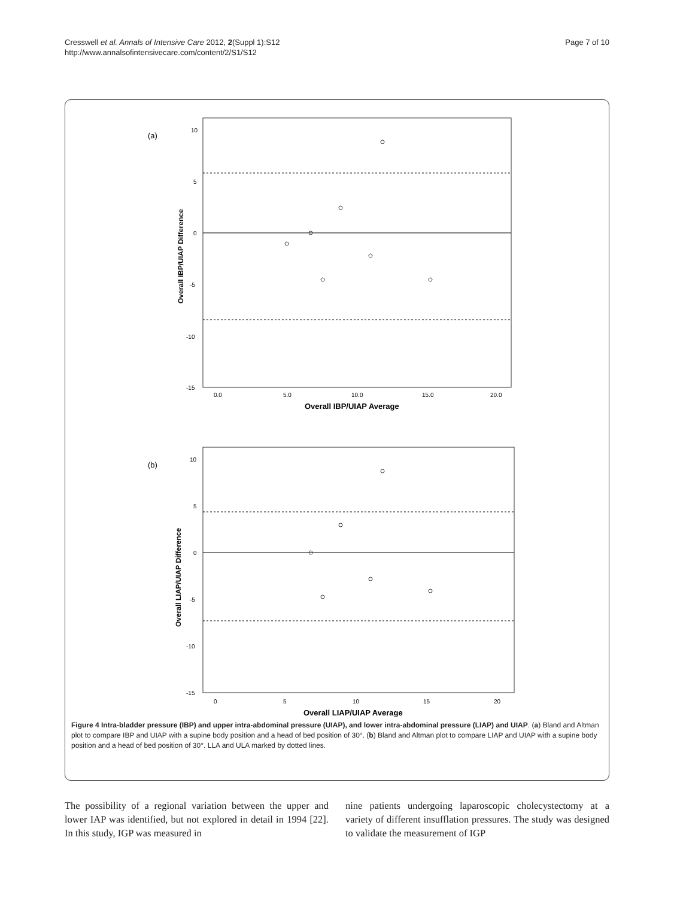Cresswell et al. Annals of Intensive Care 2012, 2(Suppl 1):S12
http://www.annalsofintensivecare.com/content/2/S1/S12
Page 7 of 10
(a)
10
5
0
-5
-10
-15
0.0
5.0
10.0
15.0
20.0
Overall IBP/UIAP Average
Overall IBP/UIAP Difference
(b)
10
5
0
-5
-10
-15
0
5
10
15
20
Overall LIAP/UIAP Average
Overall LIAP/UIAP Difference
Figure 4 Intra-bladder pressure (IBP) and upper intra-abdominal pressure (UIAP), and lower intra-abdominal pressure (LIAP) and UIAP. (a) Bland and Altman plot to compare IBP and UIAP with a supine body position and a head of bed position of 30°. (b) Bland and Altman plot to compare LIAP and UIAP with a supine body position and a head of bed position of 30°. LLA and ULA marked by dotted lines.
The possibility of a regional variation between the upper and lower IAP was identified, but not explored in detail in 1994 [22]. In this study, IGP was measured in
nine patients undergoing laparoscopic cholecystectomy at a variety of different insufflation pressures. The study was designed to validate the measurement of IGP